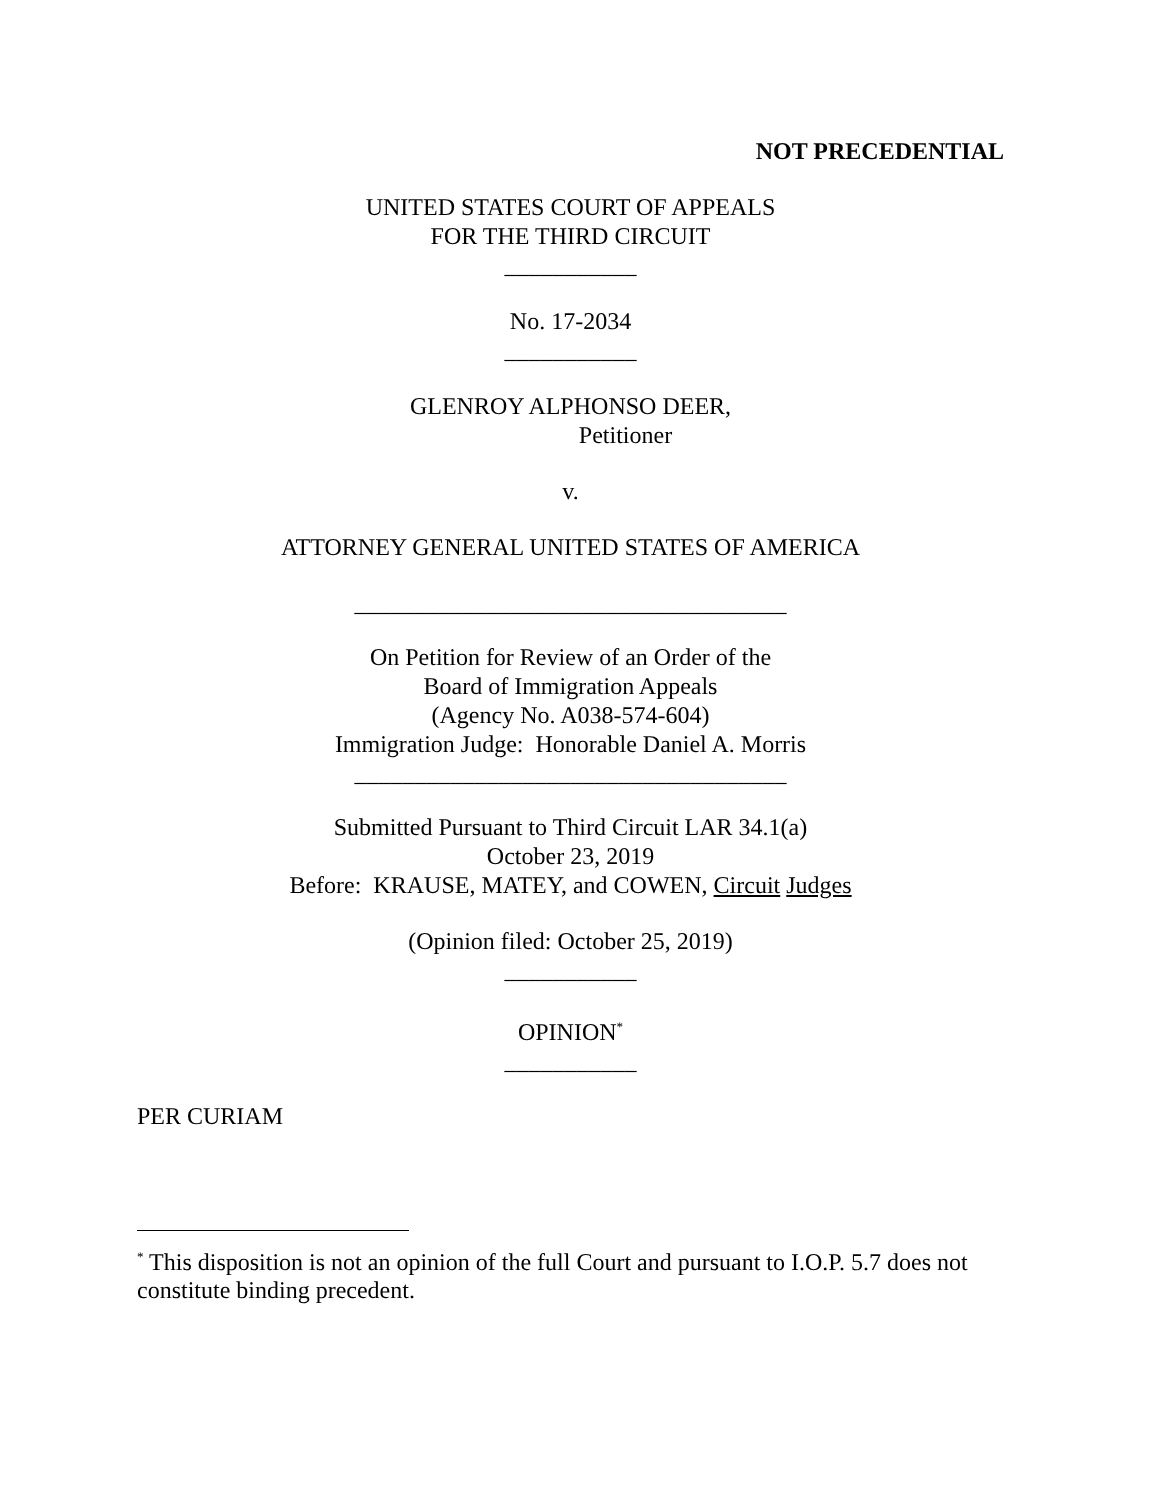NOT PRECEDENTIAL
UNITED STATES COURT OF APPEALS
FOR THE THIRD CIRCUIT
___________
No. 17-2034
___________
GLENROY ALPHONSO DEER,
Petitioner
v.
ATTORNEY GENERAL UNITED STATES OF AMERICA
____________________________________
On Petition for Review of an Order of the
Board of Immigration Appeals
(Agency No. A038-574-604)
Immigration Judge: Honorable Daniel A. Morris
____________________________________
Submitted Pursuant to Third Circuit LAR 34.1(a)
October 23, 2019
Before: KRAUSE, MATEY, and COWEN, Circuit Judges
(Opinion filed: October 25, 2019)
___________
OPINION<sup>*</sup>
___________
PER CURIAM
<sup>*</sup> This disposition is not an opinion of the full Court and pursuant to I.O.P. 5.7 does not constitute binding precedent.